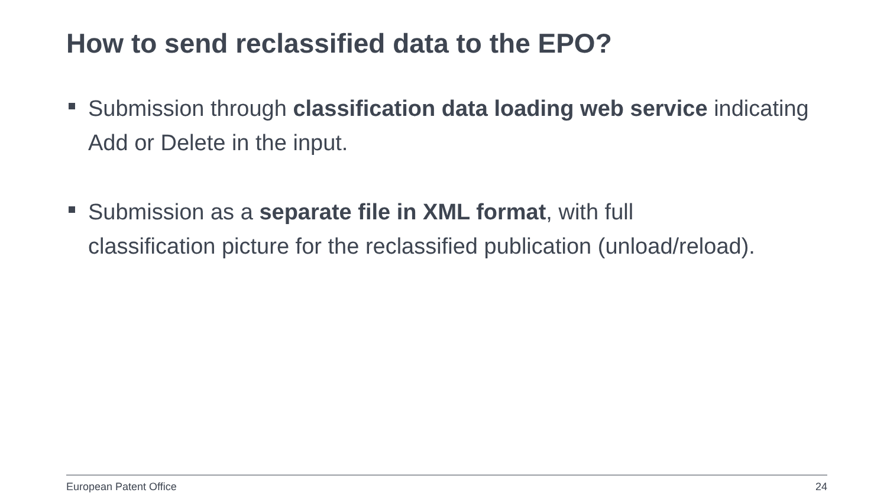How to send reclassified data to the EPO?
Submission through classification data loading web service indicating Add or Delete in the input.
Submission as a separate file in XML format, with full
classification picture for the reclassified publication (unload/reload).
European Patent Office 24